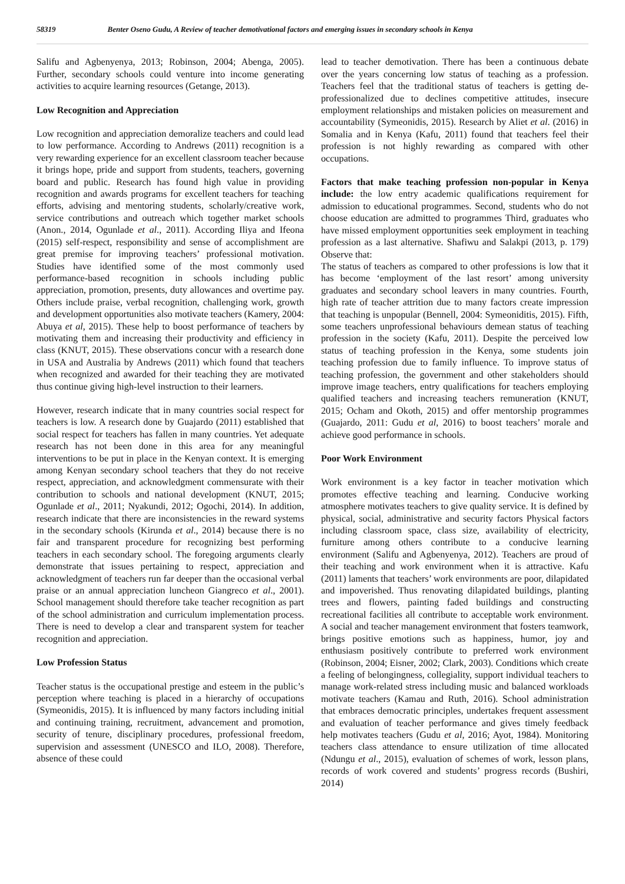58319 Benter Oseno Gudu, A Review of teacher demotivational factors and emerging issues in secondary schools in Kenya
Salifu and Agbenyenya, 2013; Robinson, 2004; Abenga, 2005). Further, secondary schools could venture into income generating activities to acquire learning resources (Getange, 2013).
Low Recognition and Appreciation
Low recognition and appreciation demoralize teachers and could lead to low performance. According to Andrews (2011) recognition is a very rewarding experience for an excellent classroom teacher because it brings hope, pride and support from students, teachers, governing board and public. Research has found high value in providing recognition and awards programs for excellent teachers for teaching efforts, advising and mentoring students, scholarly/creative work, service contributions and outreach which together market schools (Anon., 2014, Ogunlade et al., 2011). According Iliya and Ifeona (2015) self-respect, responsibility and sense of accomplishment are great premise for improving teachers’ professional motivation. Studies have identified some of the most commonly used performance-based recognition in schools including public appreciation, promotion, presents, duty allowances and overtime pay. Others include praise, verbal recognition, challenging work, growth and development opportunities also motivate teachers (Kamery, 2004: Abuya et al, 2015). These help to boost performance of teachers by motivating them and increasing their productivity and efficiency in class (KNUT, 2015). These observations concur with a research done in USA and Australia by Andrews (2011) which found that teachers when recognized and awarded for their teaching they are motivated thus continue giving high-level instruction to their learners.
However, research indicate that in many countries social respect for teachers is low. A research done by Guajardo (2011) established that social respect for teachers has fallen in many countries. Yet adequate research has not been done in this area for any meaningful interventions to be put in place in the Kenyan context. It is emerging among Kenyan secondary school teachers that they do not receive respect, appreciation, and acknowledgment commensurate with their contribution to schools and national development (KNUT, 2015; Ogunlade et al., 2011; Nyakundi, 2012; Ogochi, 2014). In addition, research indicate that there are inconsistencies in the reward systems in the secondary schools (Kirunda et al., 2014) because there is no fair and transparent procedure for recognizing best performing teachers in each secondary school. The foregoing arguments clearly demonstrate that issues pertaining to respect, appreciation and acknowledgment of teachers run far deeper than the occasional verbal praise or an annual appreciation luncheon Giangreco et al., 2001). School management should therefore take teacher recognition as part of the school administration and curriculum implementation process. There is need to develop a clear and transparent system for teacher recognition and appreciation.
Low Profession Status
Teacher status is the occupational prestige and esteem in the public’s perception where teaching is placed in a hierarchy of occupations (Symeonidis, 2015). It is influenced by many factors including initial and continuing training, recruitment, advancement and promotion, security of tenure, disciplinary procedures, professional freedom, supervision and assessment (UNESCO and ILO, 2008). Therefore, absence of these could
lead to teacher demotivation. There has been a continuous debate over the years concerning low status of teaching as a profession. Teachers feel that the traditional status of teachers is getting de-professionalized due to declines competitive attitudes, insecure employment relationships and mistaken policies on measurement and accountability (Symeonidis, 2015). Research by Aliet et al. (2016) in Somalia and in Kenya (Kafu, 2011) found that teachers feel their profession is not highly rewarding as compared with other occupations.
Factors that make teaching profession non-popular in Kenya include: the low entry academic qualifications requirement for admission to educational programmes. Second, students who do not choose education are admitted to programmes Third, graduates who have missed employment opportunities seek employment in teaching profession as a last alternative. Shafiwu and Salakpi (2013, p. 179) Observe that:
The status of teachers as compared to other professions is low that it has become ‘employment of the last resort’ among university graduates and secondary school leavers in many countries. Fourth, high rate of teacher attrition due to many factors create impression that teaching is unpopular (Bennell, 2004: Symeoniditis, 2015). Fifth, some teachers unprofessional behaviours demean status of teaching profession in the society (Kafu, 2011). Despite the perceived low status of teaching profession in the Kenya, some students join teaching profession due to family influence. To improve status of teaching profession, the government and other stakeholders should improve image teachers, entry qualifications for teachers employing qualified teachers and increasing teachers remuneration (KNUT, 2015; Ocham and Okoth, 2015) and offer mentorship programmes (Guajardo, 2011: Gudu et al, 2016) to boost teachers’ morale and achieve good performance in schools.
Poor Work Environment
Work environment is a key factor in teacher motivation which promotes effective teaching and learning. Conducive working atmosphere motivates teachers to give quality service. It is defined by physical, social, administrative and security factors Physical factors including classroom space, class size, availability of electricity, furniture among others contribute to a conducive learning environment (Salifu and Agbenyenya, 2012). Teachers are proud of their teaching and work environment when it is attractive. Kafu (2011) laments that teachers’ work environments are poor, dilapidated and impoverished. Thus renovating dilapidated buildings, planting trees and flowers, painting faded buildings and constructing recreational facilities all contribute to acceptable work environment. A social and teacher management environment that fosters teamwork, brings positive emotions such as happiness, humor, joy and enthusiasm positively contribute to preferred work environment (Robinson, 2004; Eisner, 2002; Clark, 2003). Conditions which create a feeling of belongingness, collegiality, support individual teachers to manage work-related stress including music and balanced workloads motivate teachers (Kamau and Ruth, 2016). School administration that embraces democratic principles, undertakes frequent assessment and evaluation of teacher performance and gives timely feedback help motivates teachers (Gudu et al, 2016; Ayot, 1984). Monitoring teachers class attendance to ensure utilization of time allocated (Ndungu et al., 2015), evaluation of schemes of work, lesson plans, records of work covered and students’ progress records (Bushiri, 2014)